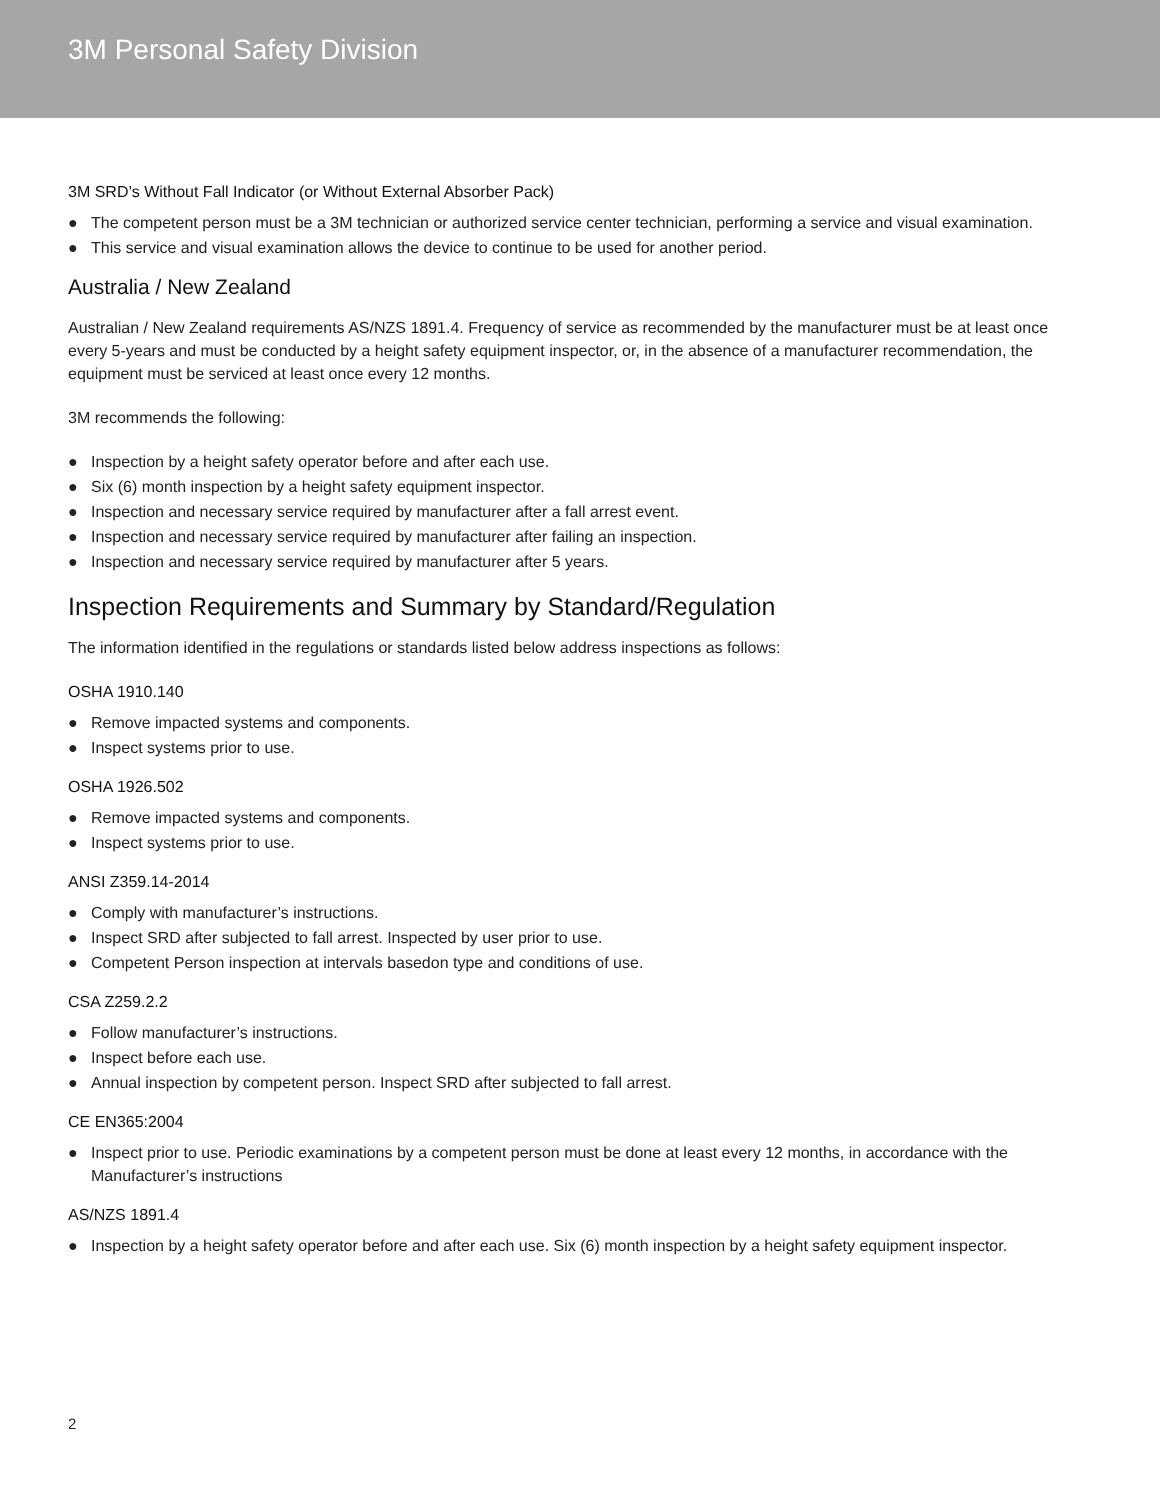3M Personal Safety Division
3M SRD’s Without Fall Indicator (or Without External Absorber Pack)
● The competent person must be a 3M technician or authorized service center technician, performing a service and visual examination.
● This service and visual examination allows the device to continue to be used for another period.
Australia / New Zealand
Australian / New Zealand requirements AS/NZS 1891.4. Frequency of service as recommended by the manufacturer must be at least once every 5-years and must be conducted by a height safety equipment inspector, or, in the absence of a manufacturer recommendation, the equipment must be serviced at least once every 12 months.
3M recommends the following:
● Inspection by a height safety operator before and after each use.
● Six (6) month inspection by a height safety equipment inspector.
● Inspection and necessary service required by manufacturer after a fall arrest event.
● Inspection and necessary service required by manufacturer after failing an inspection.
● Inspection and necessary service required by manufacturer after 5 years.
Inspection Requirements and Summary by Standard/Regulation
The information identified in the regulations or standards listed below address inspections as follows:
OSHA 1910.140
● Remove impacted systems and components.
● Inspect systems prior to use.
OSHA 1926.502
● Remove impacted systems and components.
● Inspect systems prior to use.
ANSI Z359.14-2014
● Comply with manufacturer’s instructions.
● Inspect SRD after subjected to fall arrest. Inspected by user prior to use.
● Competent Person inspection at intervals basedon type and conditions of use.
CSA Z259.2.2
● Follow manufacturer’s instructions.
● Inspect before each use.
● Annual inspection by competent person. Inspect SRD after subjected to fall arrest.
CE EN365:2004
● Inspect prior to use. Periodic examinations by a competent person must be done at least every 12 months, in accordance with the Manufacturer’s instructions
AS/NZS 1891.4
● Inspection by a height safety operator before and after each use. Six (6) month inspection by a height safety equipment inspector.
2